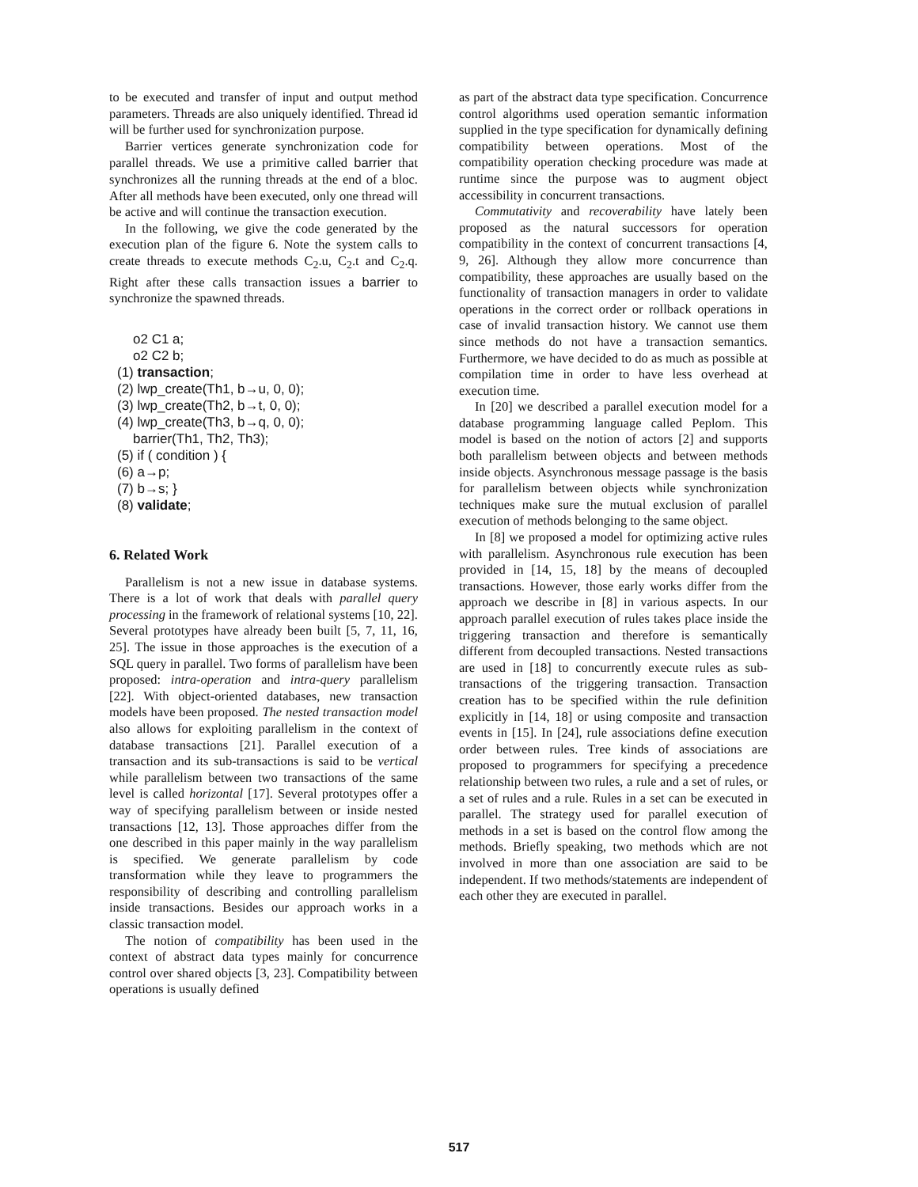to be executed and transfer of input and output method parameters. Threads are also uniquely identified. Thread id will be further used for synchronization purpose.
Barrier vertices generate synchronization code for parallel threads. We use a primitive called barrier that synchronizes all the running threads at the end of a bloc. After all methods have been executed, only one thread will be active and will continue the transaction execution.
In the following, we give the code generated by the execution plan of the figure 6. Note the system calls to create threads to execute methods C<sub>2</sub>.u, C<sub>2</sub>.t and C<sub>2</sub>.q. Right after these calls transaction issues a barrier to synchronize the spawned threads.
o2 C1 a;
o2 C2 b;
(1) transaction;
(2) lwp_create(Th1, b→u, 0, 0);
(3) lwp_create(Th2, b→t, 0, 0);
(4) lwp_create(Th3, b→q, 0, 0);
barrier(Th1, Th2, Th3);
(5) if ( condition ) {
(6) a→p;
(7) b→s; }
(8) validate;
6. Related Work
Parallelism is not a new issue in database systems. There is a lot of work that deals with parallel query processing in the framework of relational systems [10, 22]. Several prototypes have already been built [5, 7, 11, 16, 25]. The issue in those approaches is the execution of a SQL query in parallel. Two forms of parallelism have been proposed: intra-operation and intra-query parallelism [22]. With object-oriented databases, new transaction models have been proposed. The nested transaction model also allows for exploiting parallelism in the context of database transactions [21]. Parallel execution of a transaction and its sub-transactions is said to be vertical while parallelism between two transactions of the same level is called horizontal [17]. Several prototypes offer a way of specifying parallelism between or inside nested transactions [12, 13]. Those approaches differ from the one described in this paper mainly in the way parallelism is specified. We generate parallelism by code transformation while they leave to programmers the responsibility of describing and controlling parallelism inside transactions. Besides our approach works in a classic transaction model.
The notion of compatibility has been used in the context of abstract data types mainly for concurrence control over shared objects [3, 23]. Compatibility between operations is usually defined
as part of the abstract data type specification. Concurrence control algorithms used operation semantic information supplied in the type specification for dynamically defining compatibility between operations. Most of the compatibility operation checking procedure was made at runtime since the purpose was to augment object accessibility in concurrent transactions.
Commutativity and recoverability have lately been proposed as the natural successors for operation compatibility in the context of concurrent transactions [4, 9, 26]. Although they allow more concurrence than compatibility, these approaches are usually based on the functionality of transaction managers in order to validate operations in the correct order or rollback operations in case of invalid transaction history. We cannot use them since methods do not have a transaction semantics. Furthermore, we have decided to do as much as possible at compilation time in order to have less overhead at execution time.
In [20] we described a parallel execution model for a database programming language called Peplom. This model is based on the notion of actors [2] and supports both parallelism between objects and between methods inside objects. Asynchronous message passage is the basis for parallelism between objects while synchronization techniques make sure the mutual exclusion of parallel execution of methods belonging to the same object.
In [8] we proposed a model for optimizing active rules with parallelism. Asynchronous rule execution has been provided in [14, 15, 18] by the means of decoupled transactions. However, those early works differ from the approach we describe in [8] in various aspects. In our approach parallel execution of rules takes place inside the triggering transaction and therefore is semantically different from decoupled transactions. Nested transactions are used in [18] to concurrently execute rules as sub-transactions of the triggering transaction. Transaction creation has to be specified within the rule definition explicitly in [14, 18] or using composite and transaction events in [15]. In [24], rule associations define execution order between rules. Tree kinds of associations are proposed to programmers for specifying a precedence relationship between two rules, a rule and a set of rules, or a set of rules and a rule. Rules in a set can be executed in parallel. The strategy used for parallel execution of methods in a set is based on the control flow among the methods. Briefly speaking, two methods which are not involved in more than one association are said to be independent. If two methods/statements are independent of each other they are executed in parallel.
517